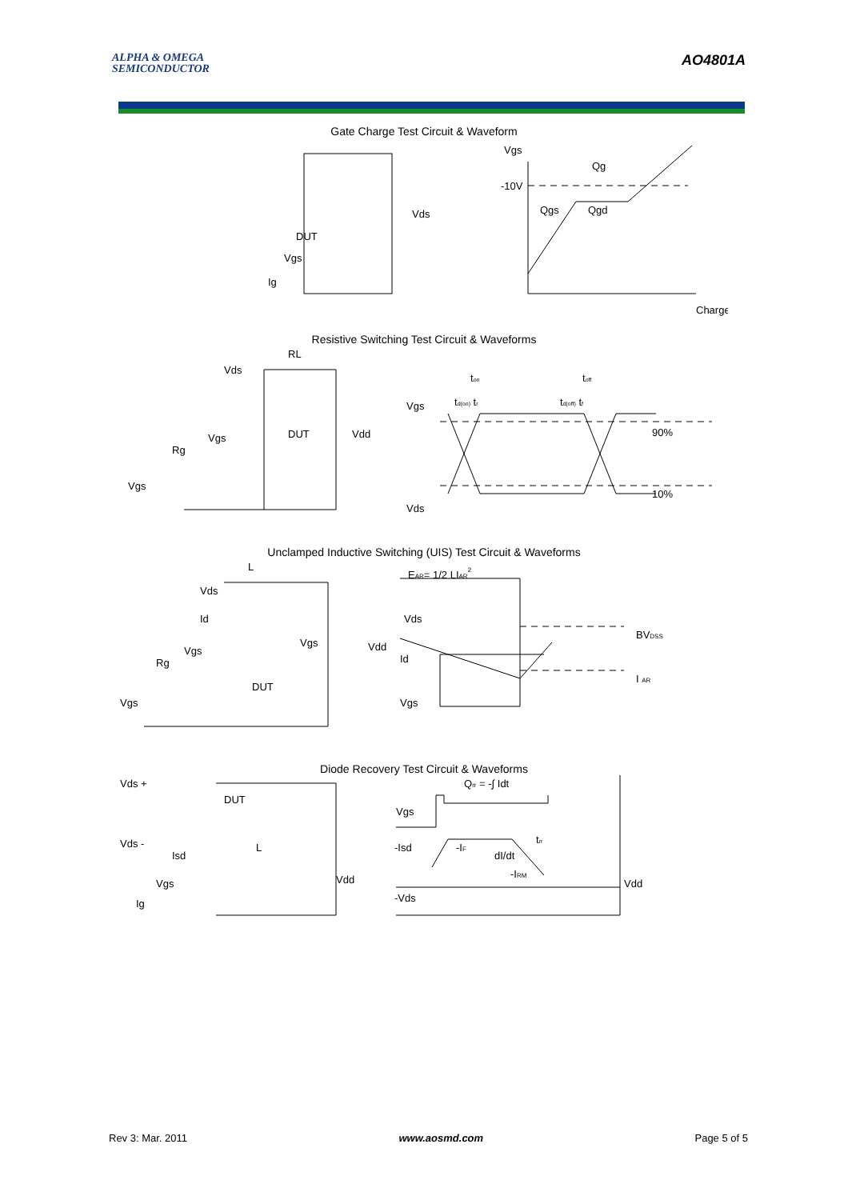ALPHA & OMEGA
SEMICONDUCTOR
AO4801A
Gate Charge Test Circuit & Waveform
DUT
Vgs
Ig
Vds
Vgs
Qg
-10V
Qgs
Qgd
Charge
Resistive Switching Test Circuit & Waveforms
RL
Vds
DUT
Vgs
Rg
Vgs
Vdd
Vgs
Vds
ton
toff
td(on) tr
td(off) tf
90%
10%
Unclamped Inductive Switching (UIS) Test Circuit & Waveforms
L
Vds
Id
Vgs
Rg
DUT
Vgs
Vgs
Vdd
EAR= 1/2 LIAR2
Vds
Id
Vgs
BVDSS
I AR
Diode Recovery Test Circuit & Waveforms
Vds +
DUT
Vds -
Isd
L
Vgs
Ig
Vdd
Qrr = -∫ Idt
Vgs
-Isd
-IF
dI/dt
trr
-IRM
-Vds
Vdd
Rev 3: Mar. 2011 www.aosmd.com Page 5 of 5